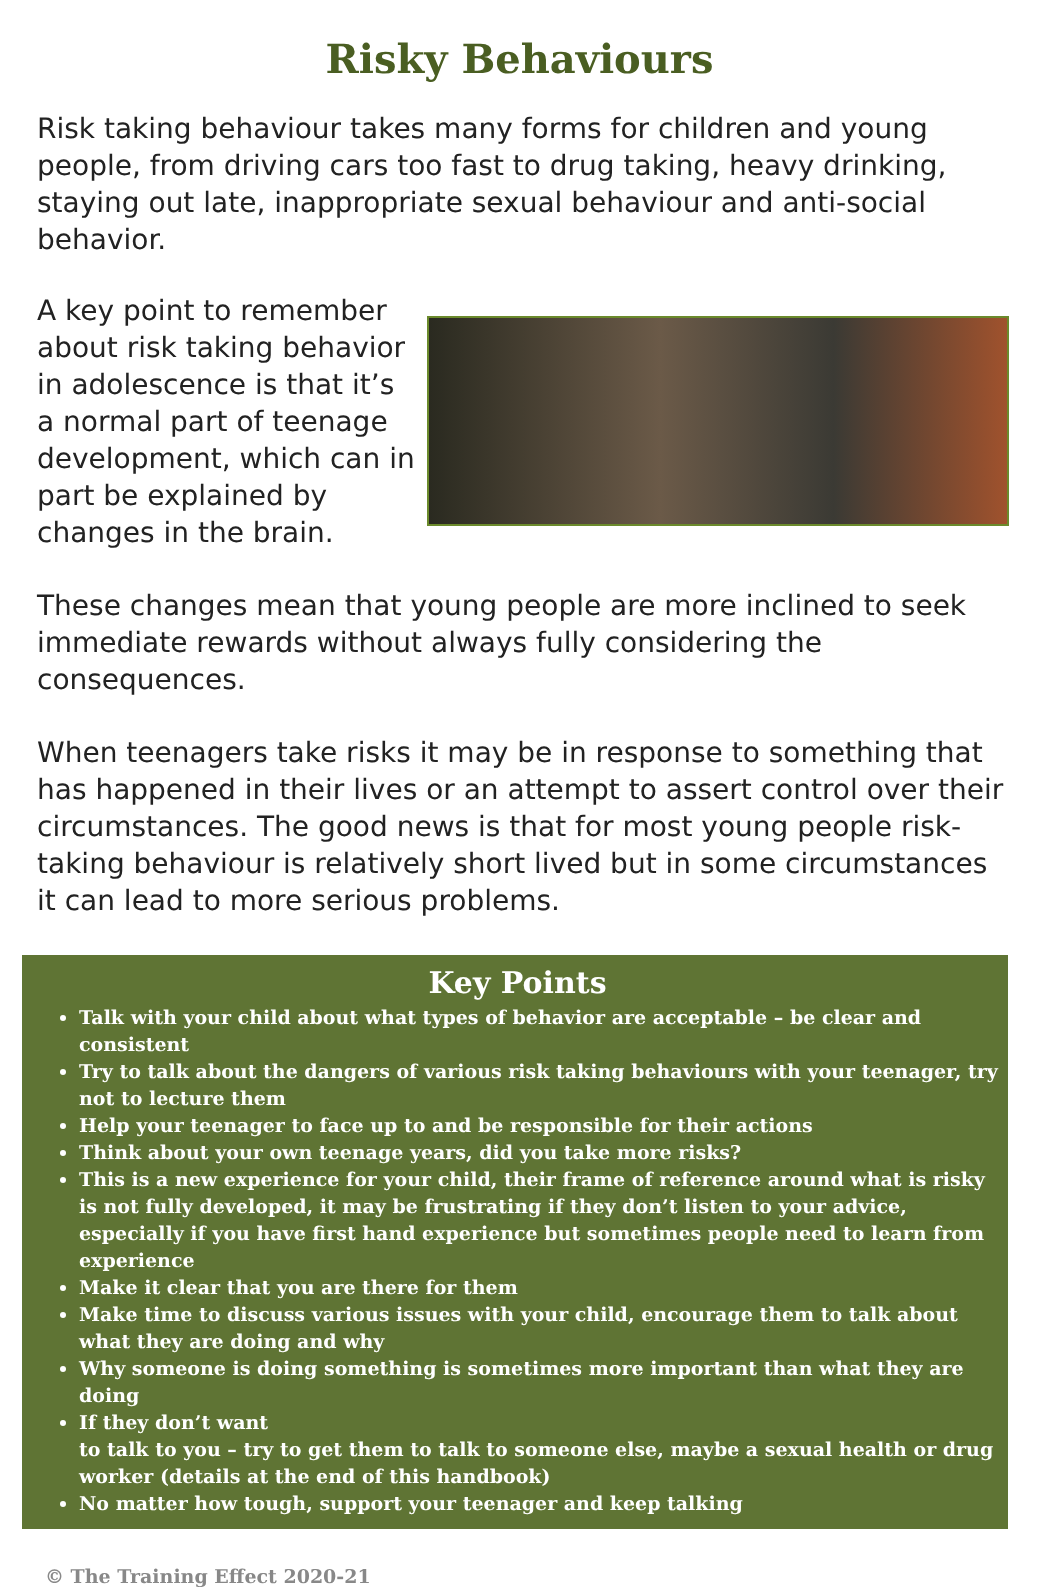Risky Behaviours
Risk taking behaviour takes many forms for children and young people, from driving cars too fast to drug taking, heavy drinking, staying out late, inappropriate sexual behaviour and anti-social behavior.
A key point to remember about risk taking behavior in adolescence is that it’s a normal part of teenage development, which can in part be explained by changes in the brain.
These changes mean that young people are more inclined to seek immediate rewards without always fully considering the consequences.
When teenagers take risks it may be in response to something that has happened in their lives or an attempt to assert control over their circumstances. The good news is that for most young people risk-taking behaviour is relatively short lived but in some circumstances it can lead to more serious problems.
Key Points
Talk with your child about what types of behavior are acceptable – be clear and consistent
Try to talk about the dangers of various risk taking behaviours with your teenager, try not to lecture them
Help your teenager to face up to and be responsible for their actions
Think about your own teenage years, did you take more risks?
This is a new experience for your child, their frame of reference around what is risky is not fully developed, it may be frustrating if they don’t listen to your advice, especially if you have first hand experience but sometimes people need to learn from experience
Make it clear that you are there for them
Make time to discuss various issues with your child, encourage them to talk about what they are doing and why
Why someone is doing something is sometimes more important than what they are doing
If they don’t want
to talk to you – try to get them to talk to someone else, maybe a sexual health or drug worker (details at the end of this handbook)
No matter how tough, support your teenager and keep talking
© The Training Effect 2020-21